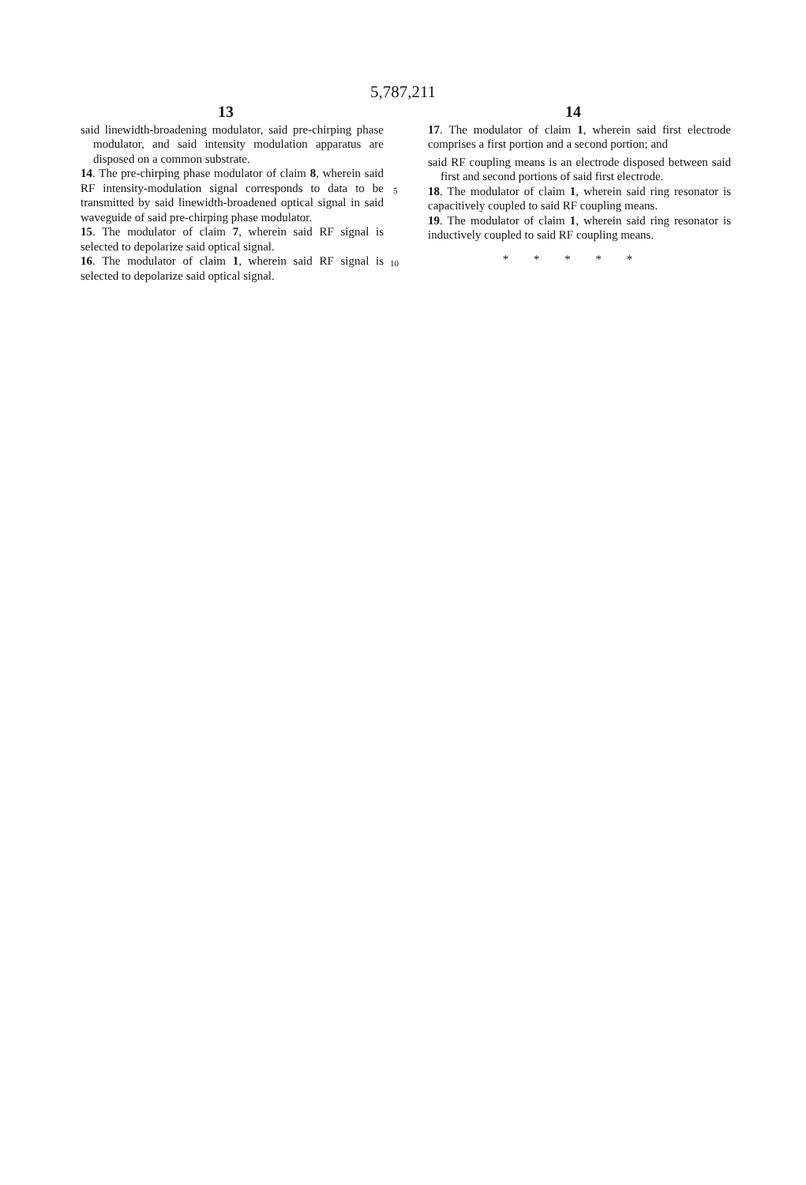5,787,211
13
said linewidth-broadening modulator, said pre-chirping phase modulator, and said intensity modulation apparatus are disposed on a common substrate.
14. The pre-chirping phase modulator of claim 8, wherein said RF intensity-modulation signal corresponds to data to be transmitted by said linewidth-broadened optical signal in said waveguide of said pre-chirping phase modulator.
15. The modulator of claim 7, wherein said RF signal is selected to depolarize said optical signal.
16. The modulator of claim 1, wherein said RF signal is selected to depolarize said optical signal.
5
10
14
17. The modulator of claim 1, wherein said first electrode comprises a first portion and a second portion; and
said RF coupling means is an electrode disposed between said first and second portions of said first electrode.
18. The modulator of claim 1, wherein said ring resonator is capacitively coupled to said RF coupling means.
19. The modulator of claim 1, wherein said ring resonator is inductively coupled to said RF coupling means.
* * * * *